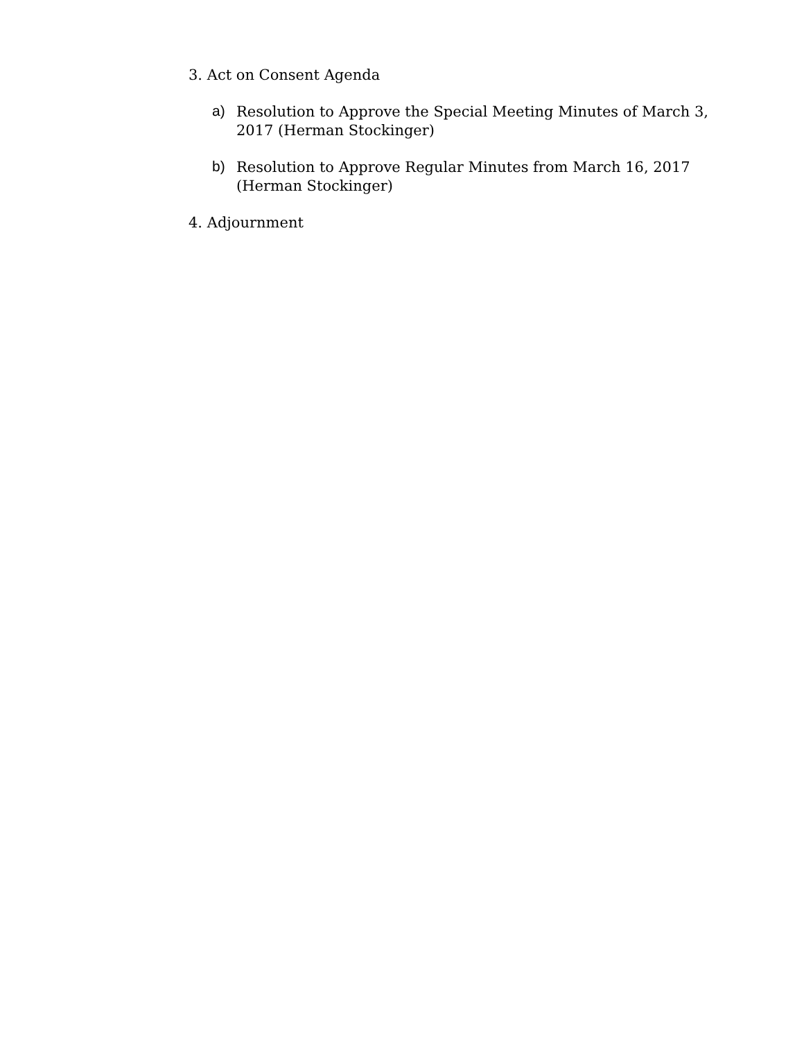3. Act on Consent Agenda
a)
Resolution to Approve the Special Meeting Minutes of March 3, 2017 (Herman Stockinger)
b)
Resolution to Approve Regular Minutes from March 16, 2017 (Herman Stockinger)
4. Adjournment